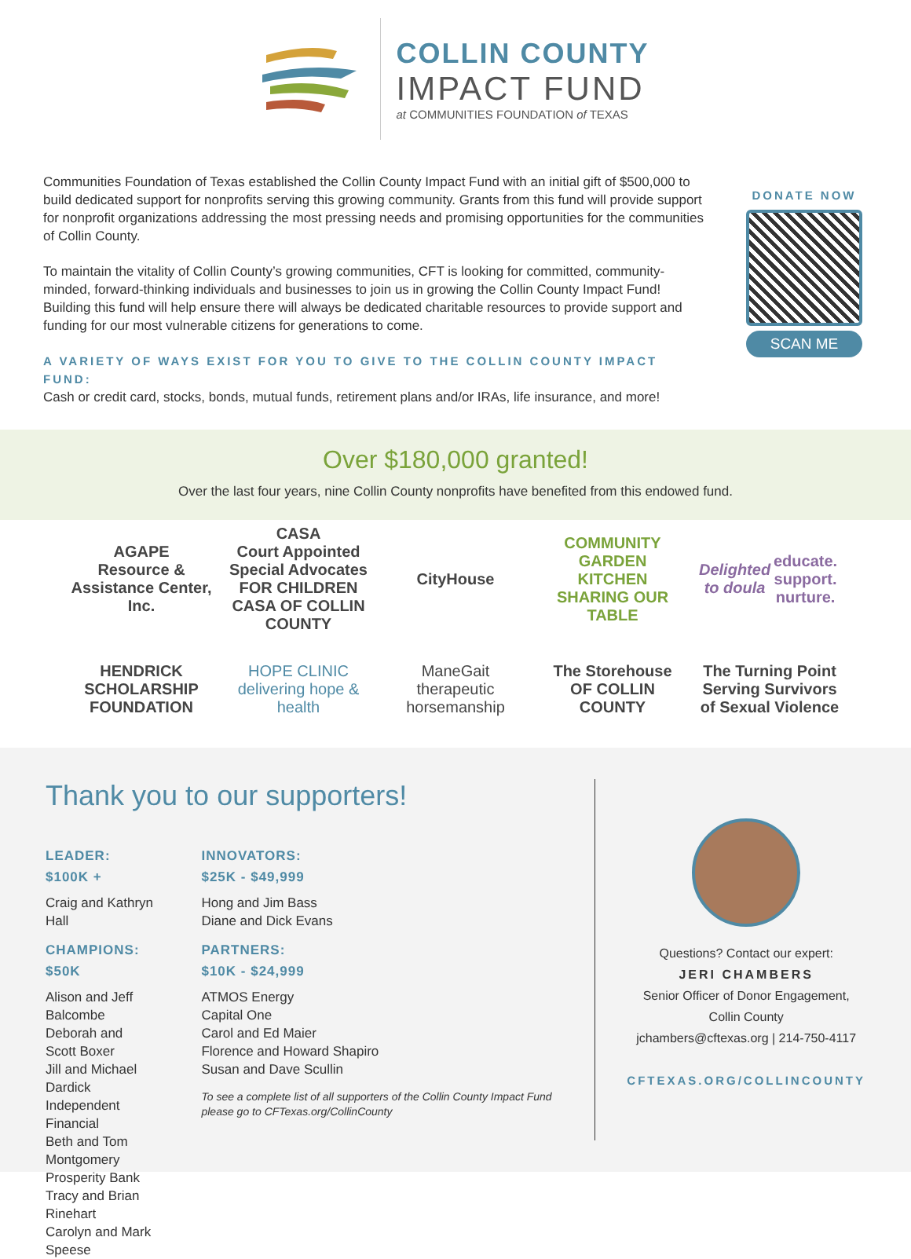COLLIN COUNTY
IMPACT FUND
at COMMUNITIES FOUNDATION of TEXAS
Communities Foundation of Texas established the Collin County Impact Fund with an initial gift of $500,000 to build dedicated support for nonprofits serving this growing community. Grants from this fund will provide support for nonprofit organizations addressing the most pressing needs and promising opportunities for the communities of Collin County.
To maintain the vitality of Collin County’s growing communities, CFT is looking for committed, community-minded, forward-thinking individuals and businesses to join us in growing the Collin County Impact Fund! Building this fund will help ensure there will always be dedicated charitable resources to provide support and funding for our most vulnerable citizens for generations to come.
A VARIETY OF WAYS EXIST FOR YOU TO GIVE TO THE COLLIN COUNTY IMPACT FUND:
Cash or credit card, stocks, bonds, mutual funds, retirement plans and/or IRAs, life insurance, and more!
DONATE NOW
SCAN ME
Over $180,000 granted!
Over the last four years, nine Collin County nonprofits have benefited from this endowed fund.
AGAPE
Resource & Assistance Center, Inc.
CASA
Court Appointed Special Advocates FOR CHILDREN
CASA OF COLLIN COUNTY
CityHouse
COMMUNITY GARDEN KITCHEN
SHARING OUR TABLE
Delighted to doula educate. support. nurture.
HENDRICK
SCHOLARSHIP FOUNDATION
HOPE CLINIC
delivering hope & health
ManeGait
therapeutic horsemanship
The Storehouse
OF COLLIN COUNTY
The Turning Point
Serving Survivors of Sexual Violence
Thank you to our supporters!
LEADER:
$100K +
Craig and Kathryn Hall
CHAMPIONS:
$50K
Alison and Jeff Balcombe
Deborah and Scott Boxer
Jill and Michael Dardick
Independent Financial
Beth and Tom Montgomery
Prosperity Bank
Tracy and Brian Rinehart
Carolyn and Mark Speese
INNOVATORS:
$25K - $49,999
Hong and Jim Bass
Diane and Dick Evans
PARTNERS:
$10K - $24,999
ATMOS Energy
Capital One
Carol and Ed Maier
Florence and Howard Shapiro
Susan and Dave Scullin
To see a complete list of all supporters of the Collin County Impact Fund please go to CFTexas.org/CollinCounty
Questions? Contact our expert:
JERI CHAMBERS
Senior Officer of Donor Engagement,
Collin County
jchambers@cftexas.org | 214-750-4117
CFTEXAS.ORG/COLLINCOUNTY